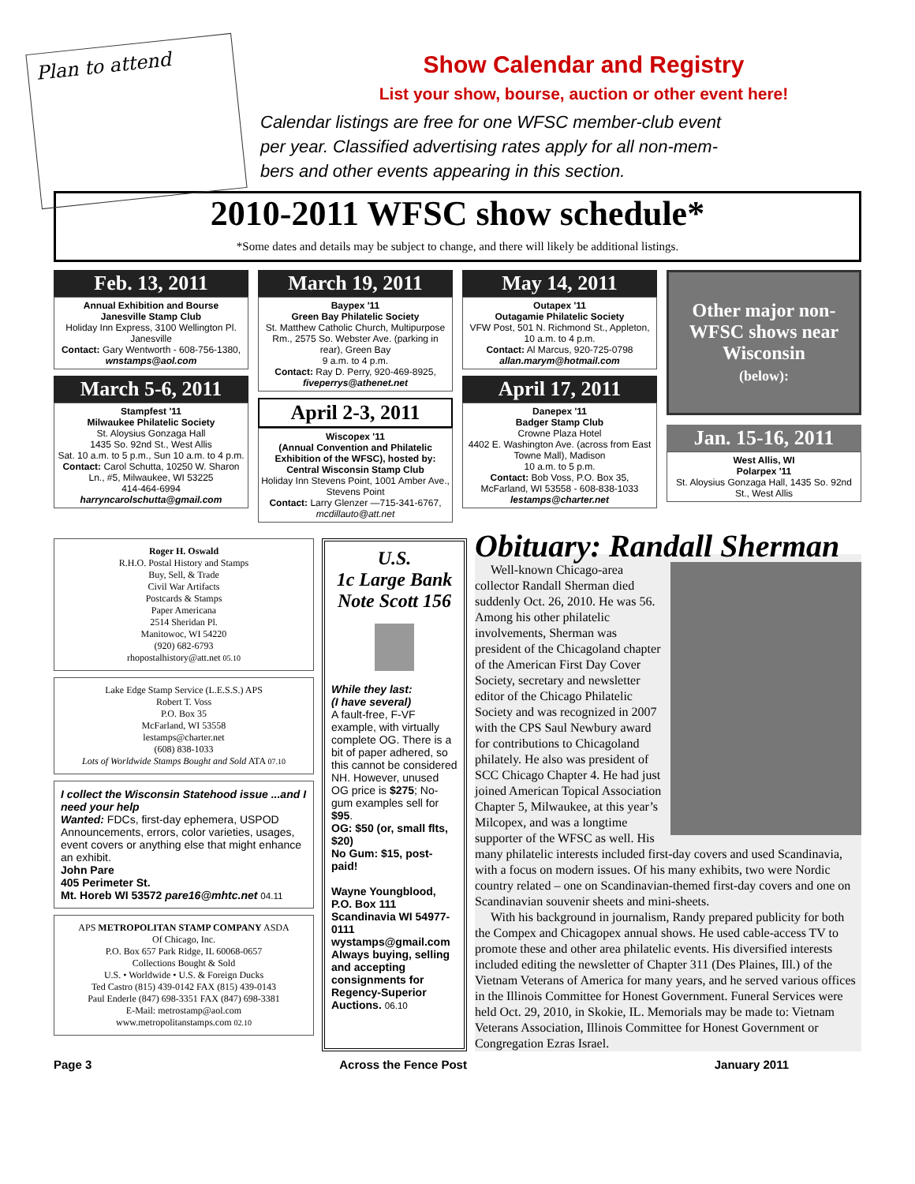Plan to attend
Show Calendar and Registry
List your show, bourse, auction or other event here!
Calendar listings are free for one WFSC member-club event
per year. Classified advertising rates apply for all non-mem-
bers and other events appearing in this section.
2010-2011 WFSC show schedule*
*Some dates and details may be subject to change, and there will likely be additional listings.
Feb. 13, 2011
Annual Exhibition and Bourse
Janesville Stamp Club
Holiday Inn Express, 3100 Wellington Pl. Janesville
Contact: Gary Wentworth - 608-756-1380, wnstamps@aol.com
March 5-6, 2011
Stampfest '11
Milwaukee Philatelic Society
St. Aloysius Gonzaga Hall
1435 So. 92nd St., West Allis
Sat. 10 a.m. to 5 p.m., Sun 10 a.m. to 4 p.m.
Contact: Carol Schutta, 10250 W. Sharon Ln., #5, Milwaukee, WI 53225
414-464-6994
harryncarolschutta@gmail.com
March 19, 2011
Baypex '11
Green Bay Philatelic Society
St. Matthew Catholic Church, Multipurpose Rm., 2575 So. Webster Ave. (parking in rear), Green Bay
9 a.m. to 4 p.m.
Contact: Ray D. Perry, 920-469-8925, fiveperrys@athenet.net
April 2-3, 2011
Wiscopex '11
(Annual Convention and Philatelic Exhibition of the WFSC), hosted by: Central Wisconsin Stamp Club
Holiday Inn Stevens Point, 1001 Amber Ave., Stevens Point
Contact: Larry Glenzer —715-341-6767, mcdillauto@att.net
May 14, 2011
Outapex '11
Outagamie Philatelic Society
VFW Post, 501 N. Richmond St., Appleton, 10 a.m. to 4 p.m.
Contact: Al Marcus, 920-725-0798
allan.marym@hotmail.com
April 17, 2011
Danepex '11
Badger Stamp Club
Crowne Plaza Hotel
4402 E. Washington Ave. (across from East Towne Mall), Madison
10 a.m. to 5 p.m.
Contact: Bob Voss, P.O. Box 35, McFarland, WI 53558 - 608-838-1033
lestamps@charter.net
Other major non-WFSC shows near Wisconsin
(below):
Jan. 15-16, 2011
West Allis, WI
Polarpex '11
St. Aloysius Gonzaga Hall, 1435 So. 92nd St., West Allis
Roger H. Oswald
R.H.O. Postal History and Stamps
Buy, Sell, & Trade
Civil War Artifacts
Postcards & Stamps
Paper Americana
2514 Sheridan Pl.
Manitowoc, WI 54220
(920) 682-6793
rhopostalhistory@att.net 05.10
Lake Edge Stamp Service (L.E.S.S.) APS
Robert T. Voss
P.O. Box 35
McFarland, WI 53558
lestamps@charter.net
(608) 838-1033
Lots of Worldwide Stamps Bought and Sold ATA 07.10
I collect the Wisconsin Statehood issue ...and I need your help
Wanted: FDCs, first-day ephemera, USPOD Announcements, errors, color varieties, usages, event covers or anything else that might enhance an exhibit.
John Pare
405 Perimeter St.
Mt. Horeb WI 53572 pare16@mhtc.net 04.11
APS METROPOLITAN STAMP COMPANY ASDA
Of Chicago, Inc.
P.O. Box 657 Park Ridge, IL 60068-0657
Collections Bought & Sold
U.S. • Worldwide • U.S. & Foreign Ducks
Ted Castro (815) 439-0142 FAX (815) 439-0143
Paul Enderle (847) 698-3351 FAX (847) 698-3381
E-Mail: metrostamp@aol.com
www.metropolitanstamps.com 02.10
U.S.
1c Large Bank Note Scott 156
While they last:
(I have several)
A fault-free, F-VF example, with virtually complete OG. There is a bit of paper adhered, so this cannot be considered NH. However, unused OG price is $275; No-gum examples sell for $95.
OG: $50 (or, small flts, $20)
No Gum: $15, post-paid!
Wayne Youngblood, P.O. Box 111 Scandinavia WI 54977-0111
wystamps@gmail.com
Always buying, selling and accepting consignments for Regency-Superior Auctions. 06.10
Obituary: Randall Sherman
Well-known Chicago-area collector Randall Sherman died suddenly Oct. 26, 2010. He was 56. Among his other philatelic involvements, Sherman was president of the Chicagoland chapter of the American First Day Cover Society, secretary and newsletter editor of the Chicago Philatelic Society and was recognized in 2007 with the CPS Saul Newbury award for contributions to Chicagoland philately. He also was president of SCC Chicago Chapter 4. He had just joined American Topical Association Chapter 5, Milwaukee, at this year’s Milcopex, and was a longtime supporter of the WFSC as well. His many philatelic interests included first-day covers and used Scandinavia, with a focus on modern issues. Of his many exhibits, two were Nordic country related – one on Scandinavian-themed first-day covers and one on Scandinavian souvenir sheets and mini-sheets.
With his background in journalism, Randy prepared publicity for both the Compex and Chicagopex annual shows. He used cable-access TV to promote these and other area philatelic events. His diversified interests included editing the newsletter of Chapter 311 (Des Plaines, Ill.) of the Vietnam Veterans of America for many years, and he served various offices in the Illinois Committee for Honest Government. Funeral Services were held Oct. 29, 2010, in Skokie, IL. Memorials may be made to: Vietnam Veterans Association, Illinois Committee for Honest Government or Congregation Ezras Israel.
Page 3 Across the Fence Post January 2011